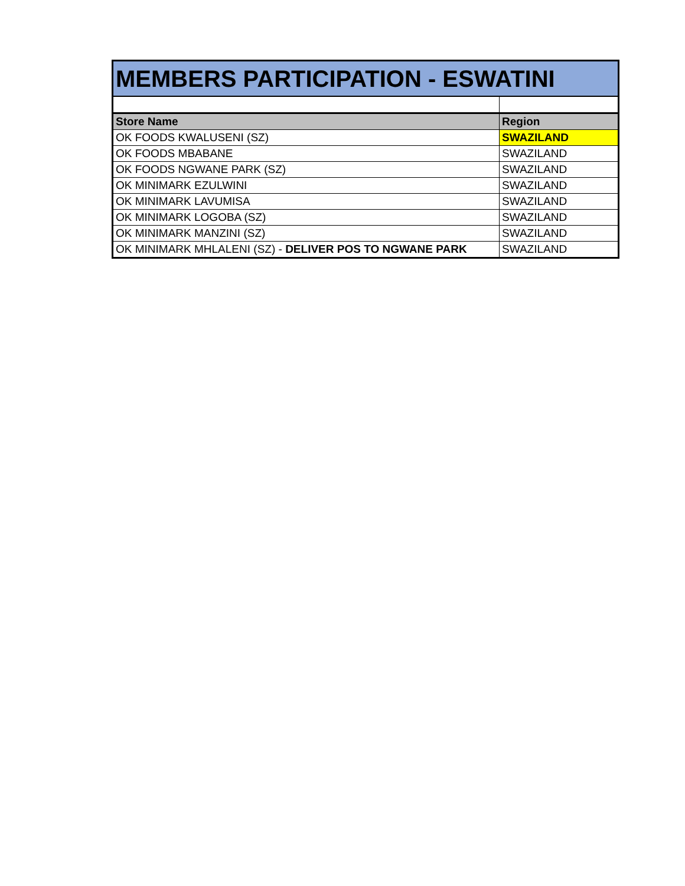| MEMBERS PARTICIPATION - ESWATINI | |
| Store Name | Region |
| OK FOODS KWALUSENI (SZ) | SWAZILAND |
| OK FOODS MBABANE | SWAZILAND |
| OK FOODS NGWANE PARK (SZ) | SWAZILAND |
| OK MINIMARK EZULWINI | SWAZILAND |
| OK MINIMARK LAVUMISA | SWAZILAND |
| OK MINIMARK LOGOBA (SZ) | SWAZILAND |
| OK MINIMARK MANZINI (SZ) | SWAZILAND |
| OK MINIMARK MHLALENI (SZ) - DELIVER POS TO NGWANE PARK | SWAZILAND |